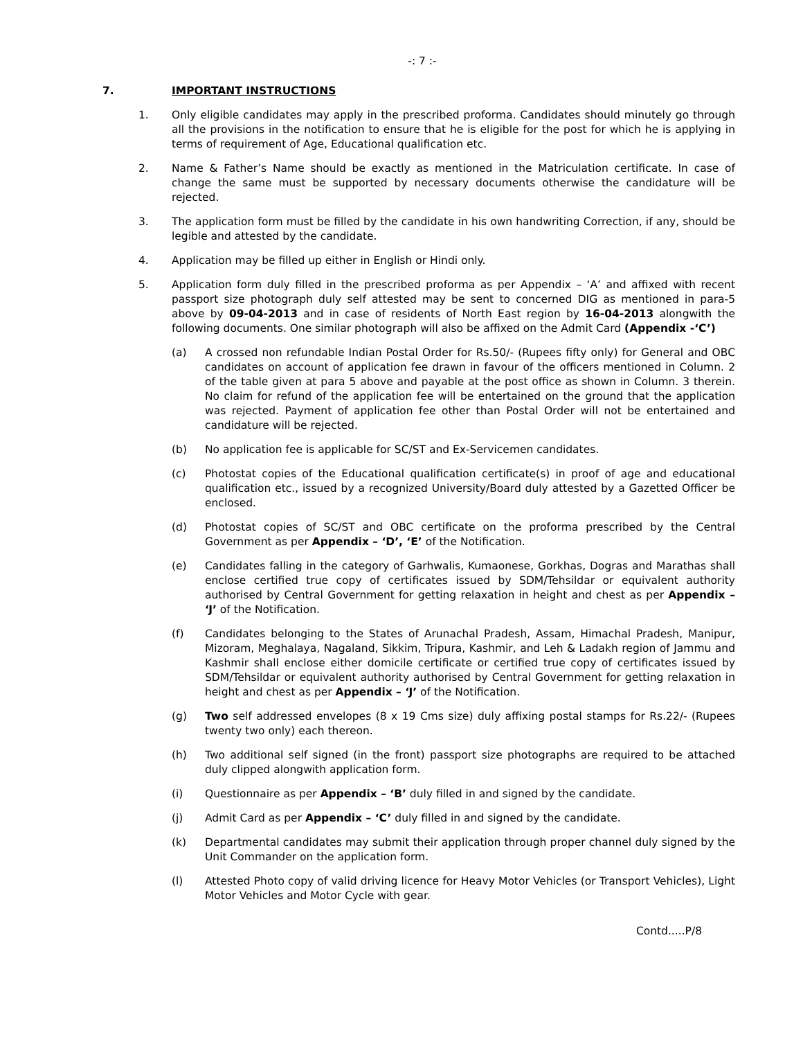-: 7 :-
7. IMPORTANT INSTRUCTIONS
1. Only eligible candidates may apply in the prescribed proforma. Candidates should minutely go through all the provisions in the notification to ensure that he is eligible for the post for which he is applying in terms of requirement of Age, Educational qualification etc.
2. Name & Father’s Name should be exactly as mentioned in the Matriculation certificate. In case of change the same must be supported by necessary documents otherwise the candidature will be rejected.
3. The application form must be filled by the candidate in his own handwriting Correction, if any, should be legible and attested by the candidate.
4. Application may be filled up either in English or Hindi only.
5. Application form duly filled in the prescribed proforma as per Appendix – ‘A’ and affixed with recent passport size photograph duly self attested may be sent to concerned DIG as mentioned in para-5 above by 09-04-2013 and in case of residents of North East region by 16-04-2013 alongwith the following documents. One similar photograph will also be affixed on the Admit Card (Appendix -‘C’)
(a) A crossed non refundable Indian Postal Order for Rs.50/- (Rupees fifty only) for General and OBC candidates on account of application fee drawn in favour of the officers mentioned in Column. 2 of the table given at para 5 above and payable at the post office as shown in Column. 3 therein. No claim for refund of the application fee will be entertained on the ground that the application was rejected. Payment of application fee other than Postal Order will not be entertained and candidature will be rejected.
(b) No application fee is applicable for SC/ST and Ex-Servicemen candidates.
(c) Photostat copies of the Educational qualification certificate(s) in proof of age and educational qualification etc., issued by a recognized University/Board duly attested by a Gazetted Officer be enclosed.
(d) Photostat copies of SC/ST and OBC certificate on the proforma prescribed by the Central Government as per Appendix – ‘D’, ‘E’ of the Notification.
(e) Candidates falling in the category of Garhwalis, Kumaonese, Gorkhas, Dogras and Marathas shall enclose certified true copy of certificates issued by SDM/Tehsildar or equivalent authority authorised by Central Government for getting relaxation in height and chest as per Appendix – ‘J’ of the Notification.
(f) Candidates belonging to the States of Arunachal Pradesh, Assam, Himachal Pradesh, Manipur, Mizoram, Meghalaya, Nagaland, Sikkim, Tripura, Kashmir, and Leh & Ladakh region of Jammu and Kashmir shall enclose either domicile certificate or certified true copy of certificates issued by SDM/Tehsildar or equivalent authority authorised by Central Government for getting relaxation in height and chest as per Appendix – ‘J’ of the Notification.
(g) Two self addressed envelopes (8 x 19 Cms size) duly affixing postal stamps for Rs.22/- (Rupees twenty two only) each thereon.
(h) Two additional self signed (in the front) passport size photographs are required to be attached duly clipped alongwith application form.
(i) Questionnaire as per Appendix – ‘B’ duly filled in and signed by the candidate.
(j) Admit Card as per Appendix – ‘C’ duly filled in and signed by the candidate.
(k) Departmental candidates may submit their application through proper channel duly signed by the Unit Commander on the application form.
(l) Attested Photo copy of valid driving licence for Heavy Motor Vehicles (or Transport Vehicles), Light Motor Vehicles and Motor Cycle with gear.
Contd.....P/8